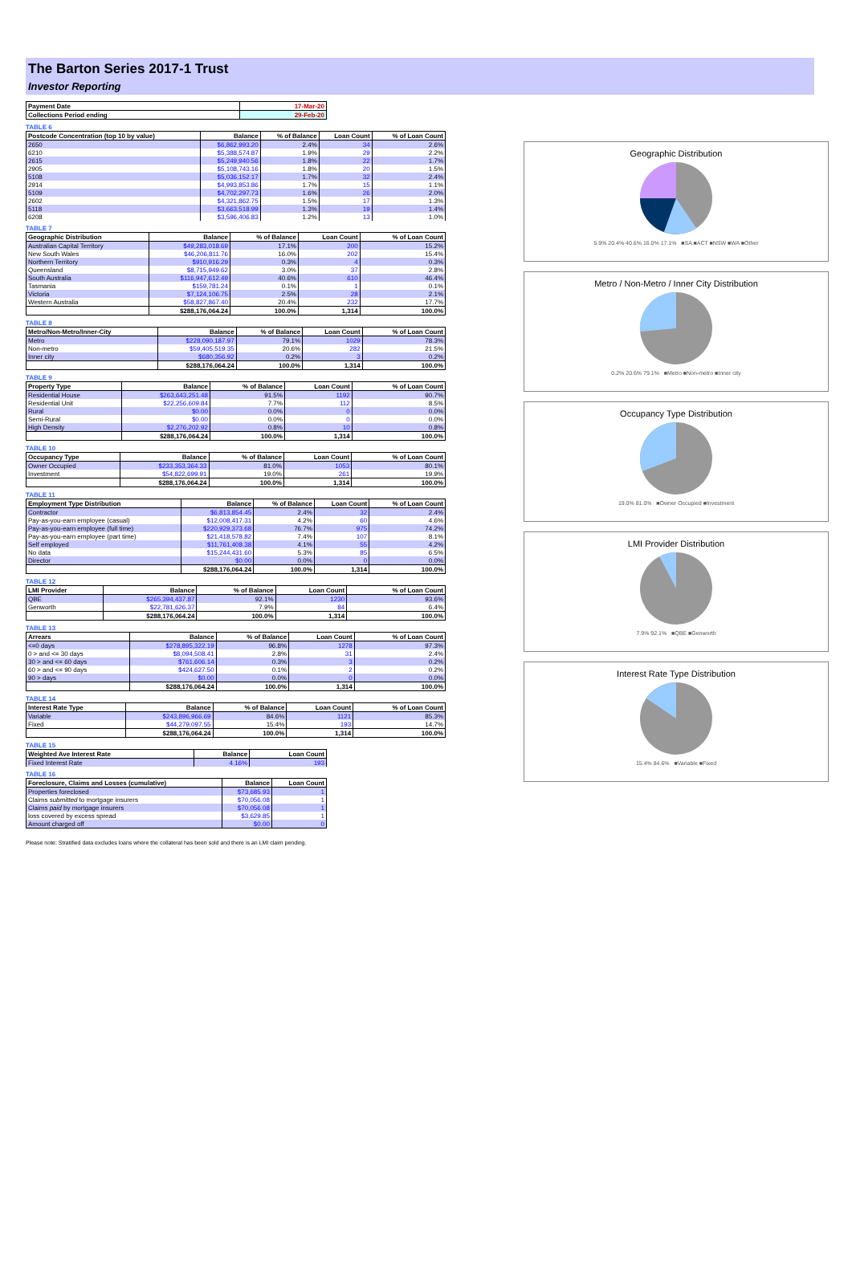The Barton Series 2017-1 Trust
Investor Reporting
| Payment Date | 17-Mar-20 |
| --- | --- |
| Collections Period ending | 29-Feb-20 |
TABLE 6
| Postcode Concentration (top 10 by value) | Balance | % of Balance | Loan Count | % of Loan Count |
| --- | --- | --- | --- | --- |
| 2650 | $6,862,993.20 | 2.4% | 34 | 2.6% |
| 6210 | $5,388,574.87 | 1.9% | 29 | 2.2% |
| 2615 | $5,249,940.56 | 1.8% | 22 | 1.7% |
| 2905 | $5,108,743.16 | 1.8% | 20 | 1.5% |
| 5108 | $5,036,152.17 | 1.7% | 32 | 2.4% |
| 2914 | $4,993,853.86 | 1.7% | 15 | 1.1% |
| 5109 | $4,702,297.73 | 1.6% | 26 | 2.0% |
| 2602 | $4,321,862.75 | 1.5% | 17 | 1.3% |
| 5118 | $3,663,518.99 | 1.3% | 19 | 1.4% |
| 6208 | $3,596,406.83 | 1.2% | 13 | 1.0% |
TABLE 7
| Geographic Distribution | Balance | % of Balance | Loan Count | % of Loan Count |
| --- | --- | --- | --- | --- |
| Australian Capital Territory | $49,283,018.69 | 17.1% | 200 | 15.2% |
| New South Wales | $46,206,811.76 | 16.0% | 202 | 15.4% |
| Northern Territory | $910,916.29 | 0.3% | 4 | 0.3% |
| Queensland | $8,715,949.62 | 3.0% | 37 | 2.8% |
| South Australia | $116,947,612.49 | 40.6% | 610 | 46.4% |
| Tasmania | $159,781.24 | 0.1% | 1 | 0.1% |
| Victoria | $7,124,106.75 | 2.5% | 28 | 2.1% |
| Western Australia | $58,827,867.40 | 20.4% | 232 | 17.7% |
| | $288,176,064.24 | 100.0% | 1,314 | 100.0% |
TABLE 8
| Metro/Non-Metro/Inner-City | Balance | % of Balance | Loan Count | % of Loan Count |
| --- | --- | --- | --- | --- |
| Metro | $228,090,187.97 | 79.1% | 1029 | 78.3% |
| Non-metro | $59,405,519.35 | 20.6% | 282 | 21.5% |
| Inner city | $680,356.92 | 0.2% | 3 | 0.2% |
| | $288,176,064.24 | 100.0% | 1,314 | 100.0% |
TABLE 9
| Property Type | Balance | % of Balance | Loan Count | % of Loan Count |
| --- | --- | --- | --- | --- |
| Residential House | $263,643,251.48 | 91.5% | 1192 | 90.7% |
| Residential Unit | $22,256,609.84 | 7.7% | 112 | 8.5% |
| Rural | $0.00 | 0.0% | 0 | 0.0% |
| Semi-Rural | $0.00 | 0.0% | 0 | 0.0% |
| High Density | $2,276,202.92 | 0.8% | 10 | 0.8% |
| | $288,176,064.24 | 100.0% | 1,314 | 100.0% |
TABLE 10
| Occupancy Type | Balance | % of Balance | Loan Count | % of Loan Count |
| --- | --- | --- | --- | --- |
| Owner Occupied | $233,353,364.33 | 81.0% | 1053 | 80.1% |
| Investment | $54,822,699.91 | 19.0% | 261 | 19.9% |
| | $288,176,064.24 | 100.0% | 1,314 | 100.0% |
TABLE 11
| Employment Type Distribution | Balance | % of Balance | Loan Count | % of Loan Count |
| --- | --- | --- | --- | --- |
| Contractor | $6,813,854.45 | 2.4% | 32 | 2.4% |
| Pay-as-you-earn employee (casual) | $12,008,417.31 | 4.2% | 60 | 4.6% |
| Pay-as-you-earn employee (full time) | $220,929,373.68 | 76.7% | 975 | 74.2% |
| Pay-as-you-earn employee (part time) | $21,418,578.82 | 7.4% | 107 | 8.1% |
| Self employed | $11,761,408.38 | 4.1% | 55 | 4.2% |
| No data | $15,244,431.60 | 5.3% | 85 | 6.5% |
| Director | $0.00 | 0.0% | 0 | 0.0% |
| | $288,176,064.24 | 100.0% | 1,314 | 100.0% |
TABLE 12
| LMI Provider | Balance | % of Balance | Loan Count | % of Loan Count |
| --- | --- | --- | --- | --- |
| QBE | $265,394,437.87 | 92.1% | 1230 | 93.6% |
| Genworth | $22,781,626.37 | 7.9% | 84 | 6.4% |
| | $288,176,064.24 | 100.0% | 1,314 | 100.0% |
TABLE 13
| Arrears | Balance | % of Balance | Loan Count | % of Loan Count |
| --- | --- | --- | --- | --- |
| <=0 days | $278,895,322.19 | 96.8% | 1278 | 97.3% |
| 0 > and <= 30 days | $8,094,508.41 | 2.8% | 31 | 2.4% |
| 30 > and <= 60 days | $761,606.14 | 0.3% | 3 | 0.2% |
| 60 > and <= 90 days | $424,627.50 | 0.1% | 2 | 0.2% |
| 90 > days | $0.00 | 0.0% | 0 | 0.0% |
| | $288,176,064.24 | 100.0% | 1,314 | 100.0% |
TABLE 14
| Interest Rate Type | Balance | % of Balance | Loan Count | % of Loan Count |
| --- | --- | --- | --- | --- |
| Variable | $243,896,966.69 | 84.6% | 1121 | 85.3% |
| Fixed | $44,279,097.55 | 15.4% | 193 | 14.7% |
| | $288,176,064.24 | 100.0% | 1,314 | 100.0% |
TABLE 15
| Weighted Ave Interest Rate | Balance | Loan Count |
| --- | --- | --- |
| Fixed Interest Rate | 4.16% | 193 |
TABLE 16
| Foreclosure, Claims and Losses (cumulative) | Balance | Loan Count |
| --- | --- | --- |
| Properties foreclosed | $73,685.93 | 1 |
| Claims submitted to mortgage insurers | $70,056.08 | 1 |
| Claims paid by mortgage insurers | $70,056.08 | 1 |
| loss covered by excess spread | $3,629.85 | 1 |
| Amount charged off | $0.00 | 0 |
Please note: Stratified data excludes loans where the collateral has been sold and there is an LMI claim pending.
Geographic Distribution
5.9% 20.4% 40.6% 16.0% 17.1% ■SA ■ACT ■NSW ■WA ■Other
Metro / Non-Metro / Inner City Distribution
0.2% 20.6% 79.1% ■Metro ■Non-metro ■Inner city
Occupancy Type Distribution
19.0% 81.0% ■Owner Occupied ■Investment
LMI Provider Distribution
7.9% 92.1% ■QBE ■Genworth
Interest Rate Type Distribution
15.4% 84.6% ■Variable ■Fixed